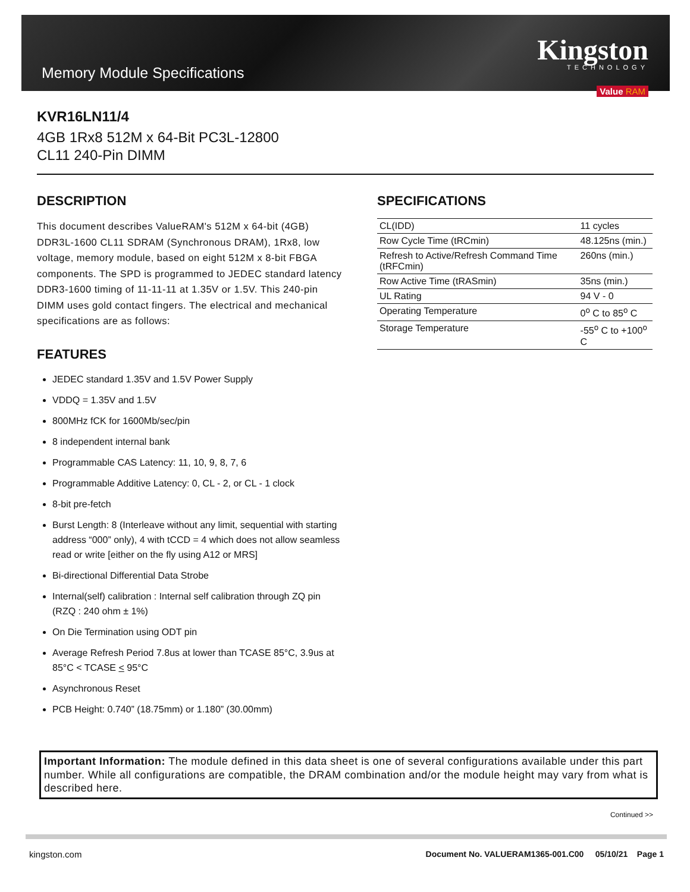Memory Module Specifications
Kingston
TECHNOLOGY
Value RAM
KVR16LN11/4
4GB 1Rx8 512M x 64-Bit PC3L-12800
CL11 240-Pin DIMM
DESCRIPTION
This document describes ValueRAM's 512M x 64-bit (4GB) DDR3L-1600 CL11 SDRAM (Synchronous DRAM), 1Rx8, low voltage, memory module, based on eight 512M x 8-bit FBGA components. The SPD is programmed to JEDEC standard latency DDR3-1600 timing of 11-11-11 at 1.35V or 1.5V. This 240-pin DIMM uses gold contact fingers. The electrical and mechanical specifications are as follows:
FEATURES
JEDEC standard 1.35V and 1.5V Power Supply
VDDQ = 1.35V and 1.5V
800MHz fCK for 1600Mb/sec/pin
8 independent internal bank
Programmable CAS Latency: 11, 10, 9, 8, 7, 6
Programmable Additive Latency: 0, CL - 2, or CL - 1 clock
8-bit pre-fetch
Burst Length: 8 (Interleave without any limit, sequential with starting address “000” only), 4 with tCCD = 4 which does not allow seamless read or write [either on the fly using A12 or MRS]
Bi-directional Differential Data Strobe
Internal(self) calibration : Internal self calibration through ZQ pin (RZQ : 240 ohm ± 1%)
On Die Termination using ODT pin
Average Refresh Period 7.8us at lower than TCASE 85°C, 3.9us at 85°C < TCASE < 95°C
Asynchronous Reset
PCB Height: 0.740” (18.75mm) or 1.180” (30.00mm)
SPECIFICATIONS
| CL(IDD) | 11 cycles |
| Row Cycle Time (tRCmin) | 48.125ns (min.) |
| Refresh to Active/Refresh Command Time (tRFCmin) | 260ns (min.) |
| Row Active Time (tRASmin) | 35ns (min.) |
| UL Rating | 94 V - 0 |
| Operating Temperature | 0<sup>o</sup> C to 85<sup>o</sup> C |
| Storage Temperature | -55<sup>o</sup> C to +100<sup>o</sup> C |
Important Information: The module defined in this data sheet is one of several configurations available under this part number. While all configurations are compatible, the DRAM combination and/or the module height may vary from what is described here.
Continued >>
kingston.com Document No. VALUERAM1365-001.C00 05/10/21 Page 1